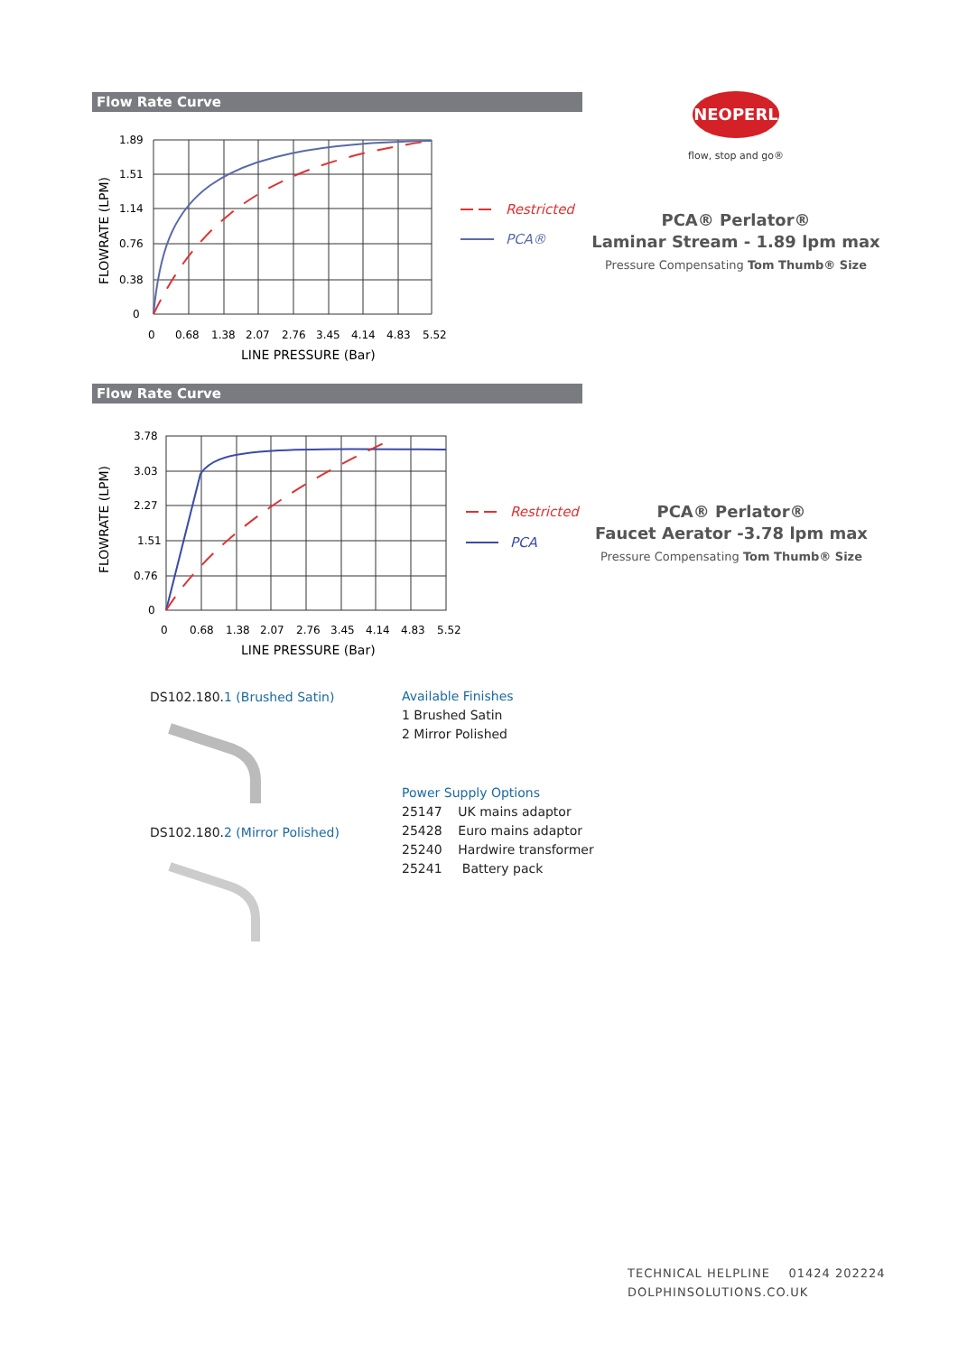Flow Rate Curve
1.89
1.51
1.14
0.76
0.38
0
0
0.68
1.38
2.07
2.76
3.45
4.14
4.83
5.52
LINE PRESSURE (Bar)
FLOWRATE (LPM)
Restricted
PCA®
NEOPERL
flow, stop and go®
PCA® Perlator®
Laminar Stream - 1.89 lpm max
Pressure Compensating Tom Thumb® Size
Flow Rate Curve
3.78
3.03
2.27
1.51
0.76
0
0
0.68
1.38
2.07
2.76
3.45
4.14
4.83
5.52
LINE PRESSURE (Bar)
FLOWRATE (LPM)
Restricted
PCA
PCA® Perlator®
Faucet Aerator -3.78 lpm max
Pressure Compensating Tom Thumb® Size
DS102.180.1 (Brushed Satin)
DS102.180.2 (Mirror Polished)
Available Finishes
1 Brushed Satin
2 Mirror Polished
Power Supply Options
25147 UK mains adaptor
25428 Euro mains adaptor
25240 Hardwire transformer
25241 Battery pack
TECHNICAL HELPLINE 01424 202224
DOLPHINSOLUTIONS.CO.UK